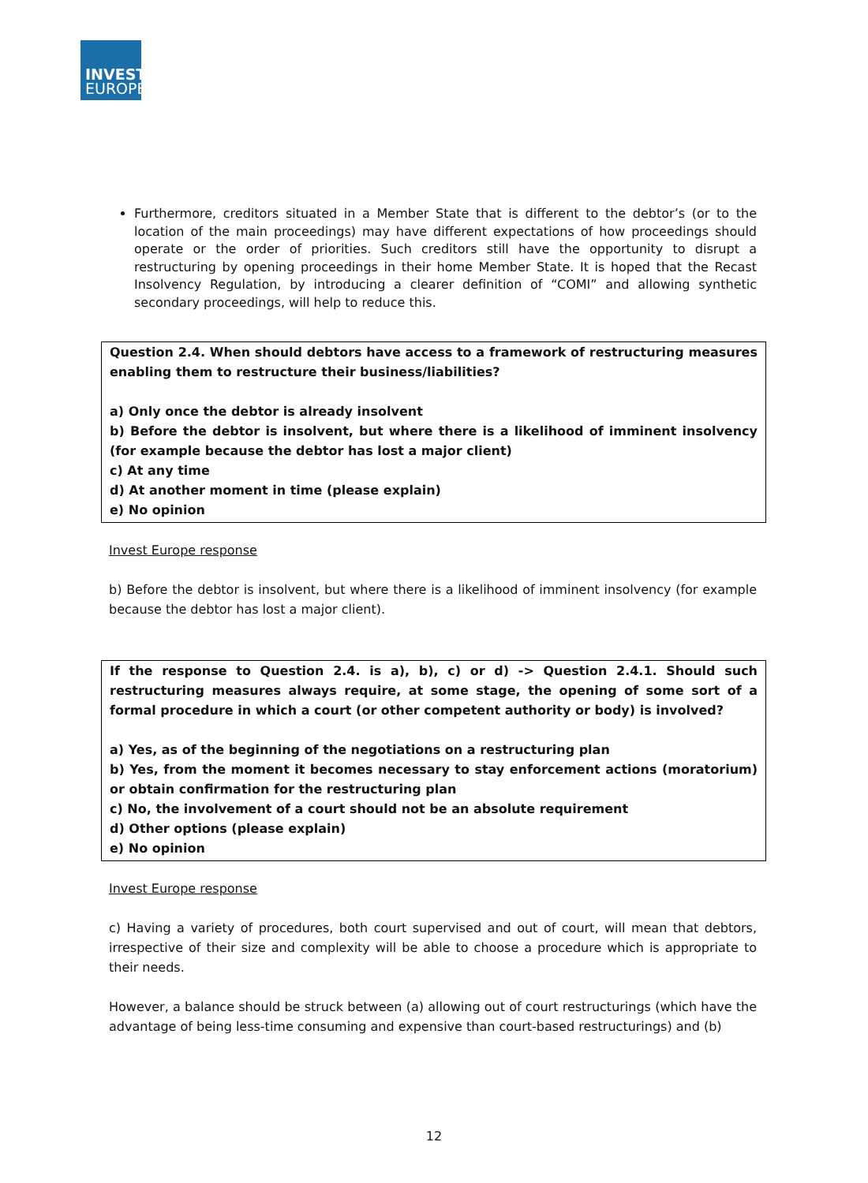INVEST
EUROPE
Furthermore, creditors situated in a Member State that is different to the debtor’s (or to the location of the main proceedings) may have different expectations of how proceedings should operate or the order of priorities. Such creditors still have the opportunity to disrupt a restructuring by opening proceedings in their home Member State. It is hoped that the Recast Insolvency Regulation, by introducing a clearer definition of “COMI” and allowing synthetic secondary proceedings, will help to reduce this.
Question 2.4. When should debtors have access to a framework of restructuring measures enabling them to restructure their business/liabilities?
a) Only once the debtor is already insolvent
b) Before the debtor is insolvent, but where there is a likelihood of imminent insolvency (for example because the debtor has lost a major client)
c) At any time
d) At another moment in time (please explain)
e) No opinion
Invest Europe response
b) Before the debtor is insolvent, but where there is a likelihood of imminent insolvency (for example because the debtor has lost a major client).
If the response to Question 2.4. is a), b), c) or d) -> Question 2.4.1. Should such restructuring measures always require, at some stage, the opening of some sort of a formal procedure in which a court (or other competent authority or body) is involved?
a) Yes, as of the beginning of the negotiations on a restructuring plan
b) Yes, from the moment it becomes necessary to stay enforcement actions (moratorium) or obtain confirmation for the restructuring plan
c) No, the involvement of a court should not be an absolute requirement
d) Other options (please explain)
e) No opinion
Invest Europe response
c) Having a variety of procedures, both court supervised and out of court, will mean that debtors, irrespective of their size and complexity will be able to choose a procedure which is appropriate to their needs.
However, a balance should be struck between (a) allowing out of court restructurings (which have the advantage of being less-time consuming and expensive than court-based restructurings) and (b)
12